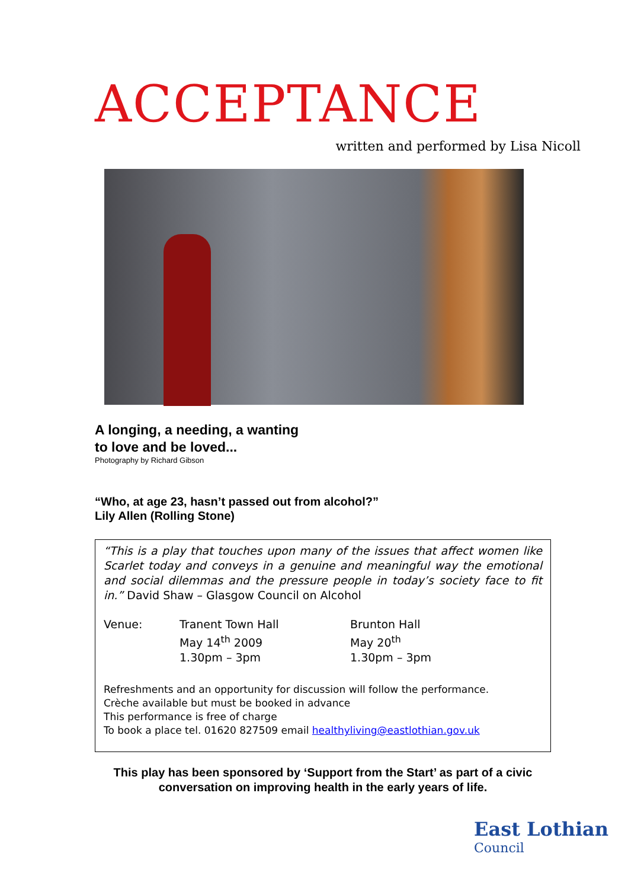ACCEPTANCE
written and performed by Lisa Nicoll
A longing, a needing, a wanting
to love and be loved...
Photography by Richard Gibson
“Who, at age 23, hasn’t passed out from alcohol?”
Lily Allen (Rolling Stone)
“This is a play that touches upon many of the issues that affect women like Scarlet today and conveys in a genuine and meaningful way the emotional and social dilemmas and the pressure people in today’s society face to fit in.” David Shaw – Glasgow Council on Alcohol
Venue: Tranent Town Hall
May 14<sup>th</sup> 2009
1.30pm – 3pm
Brunton Hall
May 20<sup>th</sup>
1.30pm – 3pm
Refreshments and an opportunity for discussion will follow the performance.
Crèche available but must be booked in advance
This performance is free of charge
To book a place tel. 01620 827509 email healthyliving@eastlothian.gov.uk
This play has been sponsored by ‘Support from the Start’ as part of a civic conversation on improving health in the early years of life.
East Lothian
Council